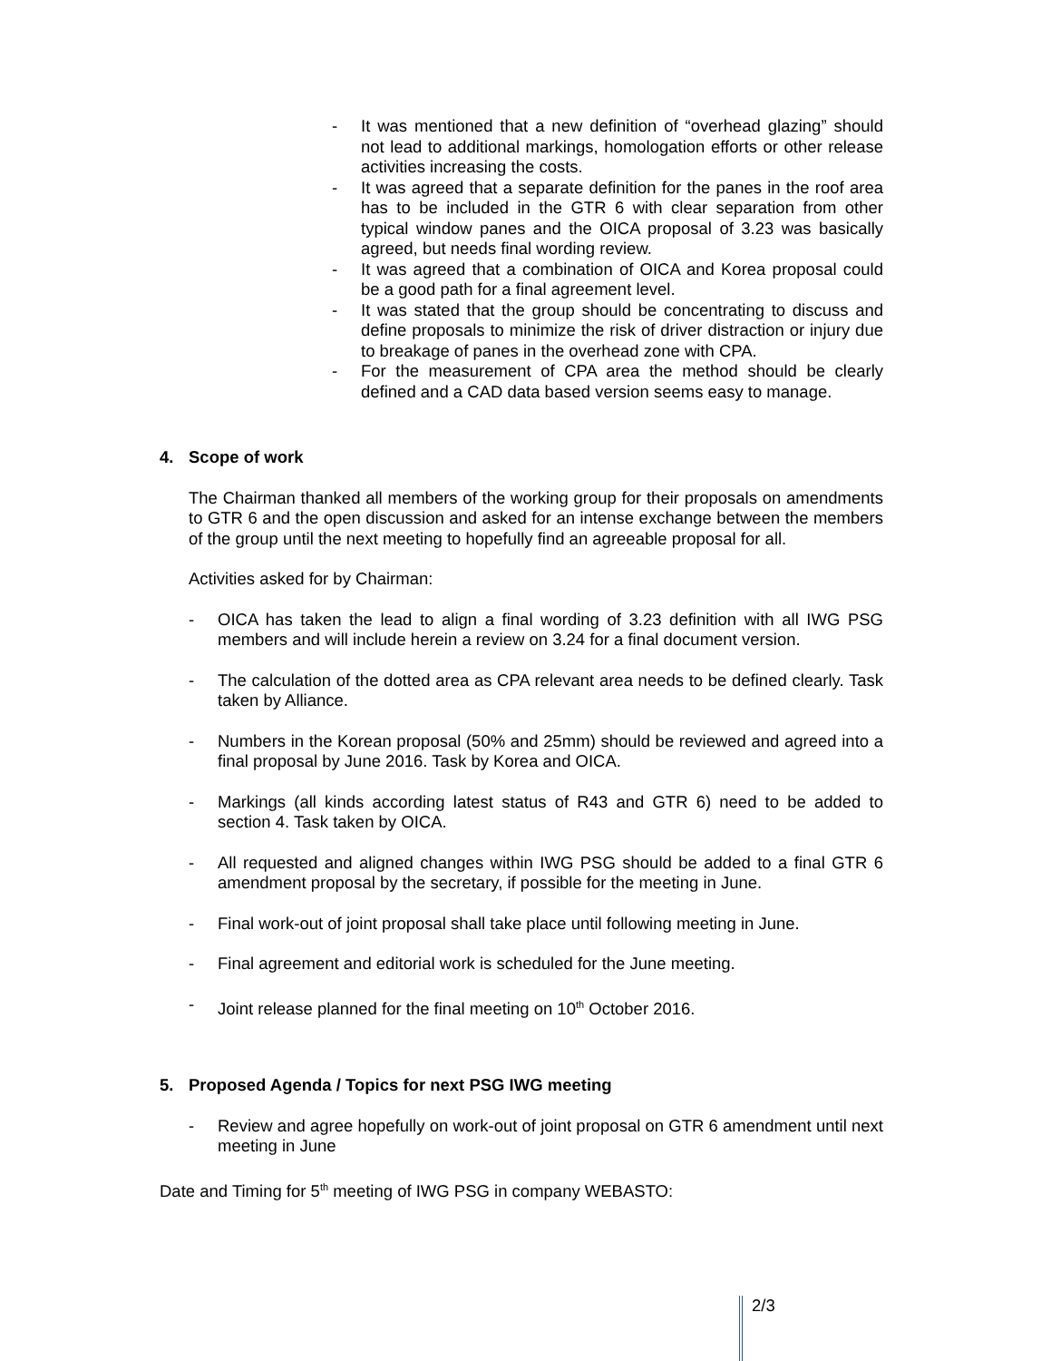- It was mentioned that a new definition of “overhead glazing” should not lead to additional markings, homologation efforts or other release activities increasing the costs.
- It was agreed that a separate definition for the panes in the roof area has to be included in the GTR 6 with clear separation from other typical window panes and the OICA proposal of 3.23 was basically agreed, but needs final wording review.
- It was agreed that a combination of OICA and Korea proposal could be a good path for a final agreement level.
- It was stated that the group should be concentrating to discuss and define proposals to minimize the risk of driver distraction or injury due to breakage of panes in the overhead zone with CPA.
- For the measurement of CPA area the method should be clearly defined and a CAD data based version seems easy to manage.
4. Scope of work
The Chairman thanked all members of the working group for their proposals on amendments to GTR 6 and the open discussion and asked for an intense exchange between the members of the group until the next meeting to hopefully find an agreeable proposal for all.
Activities asked for by Chairman:
- OICA has taken the lead to align a final wording of 3.23 definition with all IWG PSG members and will include herein a review on 3.24 for a final document version.
- The calculation of the dotted area as CPA relevant area needs to be defined clearly. Task taken by Alliance.
- Numbers in the Korean proposal (50% and 25mm) should be reviewed and agreed into a final proposal by June 2016. Task by Korea and OICA.
- Markings (all kinds according latest status of R43 and GTR 6) need to be added to section 4. Task taken by OICA.
- All requested and aligned changes within IWG PSG should be added to a final GTR 6 amendment proposal by the secretary, if possible for the meeting in June.
- Final work-out of joint proposal shall take place until following meeting in June.
- Final agreement and editorial work is scheduled for the June meeting.
- Joint release planned for the final meeting on 10<sup>th</sup> October 2016.
5. Proposed Agenda / Topics for next PSG IWG meeting
- Review and agree hopefully on work-out of joint proposal on GTR 6 amendment until next meeting in June
Date and Timing for 5<sup>th</sup> meeting of IWG PSG in company WEBASTO:
2/3